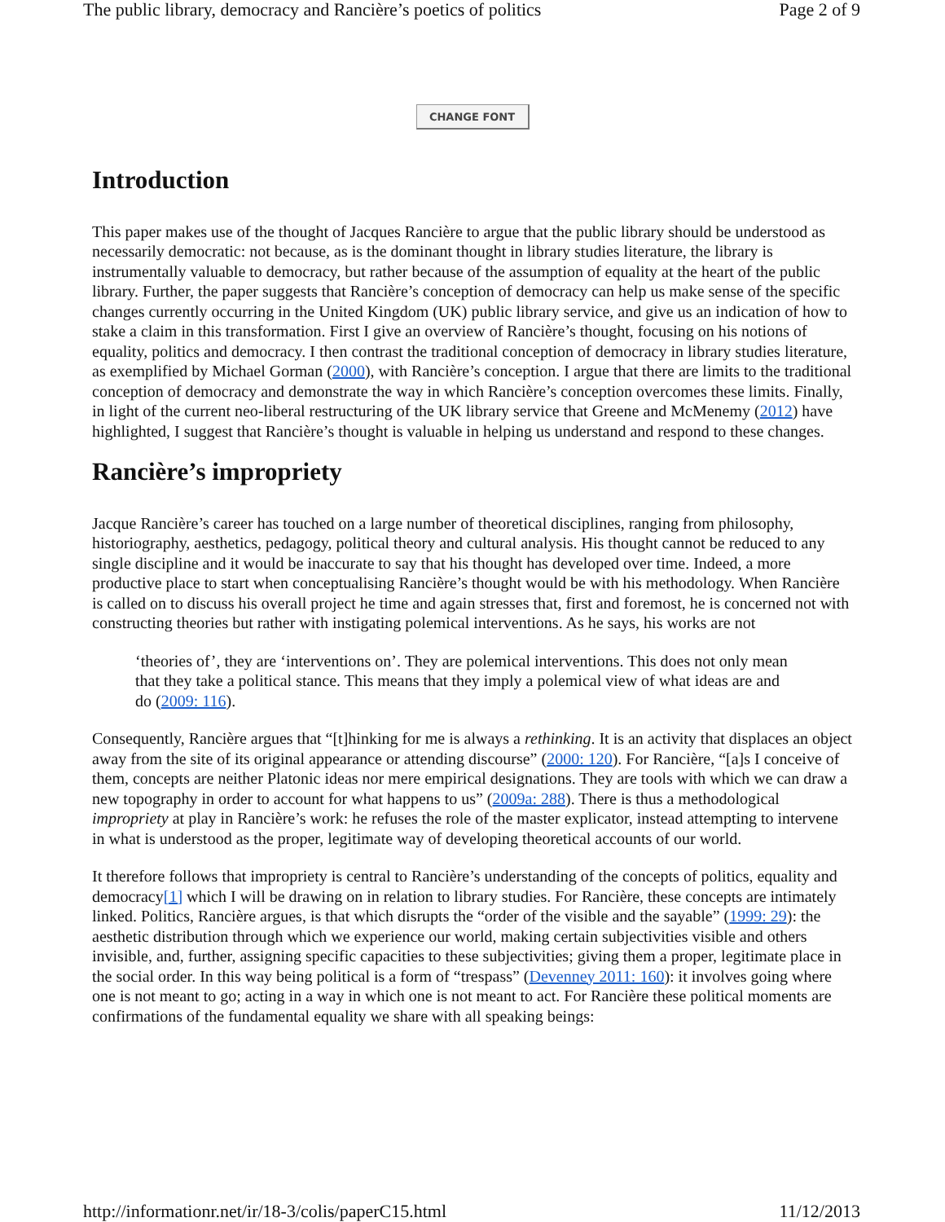The public library, democracy and Rancière’s poetics of politics Page 2 of 9
CHANGE FONT
Introduction
This paper makes use of the thought of Jacques Rancière to argue that the public library should be understood as necessarily democratic: not because, as is the dominant thought in library studies literature, the library is instrumentally valuable to democracy, but rather because of the assumption of equality at the heart of the public library. Further, the paper suggests that Rancière’s conception of democracy can help us make sense of the specific changes currently occurring in the United Kingdom (UK) public library service, and give us an indication of how to stake a claim in this transformation. First I give an overview of Rancière’s thought, focusing on his notions of equality, politics and democracy. I then contrast the traditional conception of democracy in library studies literature, as exemplified by Michael Gorman (2000), with Rancière’s conception. I argue that there are limits to the traditional conception of democracy and demonstrate the way in which Rancière’s conception overcomes these limits. Finally, in light of the current neo-liberal restructuring of the UK library service that Greene and McMenemy (2012) have highlighted, I suggest that Rancière’s thought is valuable in helping us understand and respond to these changes.
Rancière’s impropriety
Jacque Rancière’s career has touched on a large number of theoretical disciplines, ranging from philosophy, historiography, aesthetics, pedagogy, political theory and cultural analysis. His thought cannot be reduced to any single discipline and it would be inaccurate to say that his thought has developed over time. Indeed, a more productive place to start when conceptualising Rancière’s thought would be with his methodology. When Rancière is called on to discuss his overall project he time and again stresses that, first and foremost, he is concerned not with constructing theories but rather with instigating polemical interventions. As he says, his works are not
‘theories of’, they are ‘interventions on’. They are polemical interventions. This does not only mean that they take a political stance. This means that they imply a polemical view of what ideas are and do (2009: 116).
Consequently, Rancière argues that “[t]hinking for me is always a rethinking. It is an activity that displaces an object away from the site of its original appearance or attending discourse” (2000: 120). For Rancière, “[a]s I conceive of them, concepts are neither Platonic ideas nor mere empirical designations. They are tools with which we can draw a new topography in order to account for what happens to us” (2009a: 288). There is thus a methodological impropriety at play in Rancière’s work: he refuses the role of the master explicator, instead attempting to intervene in what is understood as the proper, legitimate way of developing theoretical accounts of our world.
It therefore follows that impropriety is central to Rancière’s understanding of the concepts of politics, equality and democracy[1] which I will be drawing on in relation to library studies. For Rancière, these concepts are intimately linked. Politics, Rancière argues, is that which disrupts the “order of the visible and the sayable” (1999: 29): the aesthetic distribution through which we experience our world, making certain subjectivities visible and others invisible, and, further, assigning specific capacities to these subjectivities; giving them a proper, legitimate place in the social order. In this way being political is a form of “trespass” (Devenney 2011: 160): it involves going where one is not meant to go; acting in a way in which one is not meant to act. For Rancière these political moments are confirmations of the fundamental equality we share with all speaking beings:
http://informationr.net/ir/18-3/colis/paperC15.html 11/12/2013